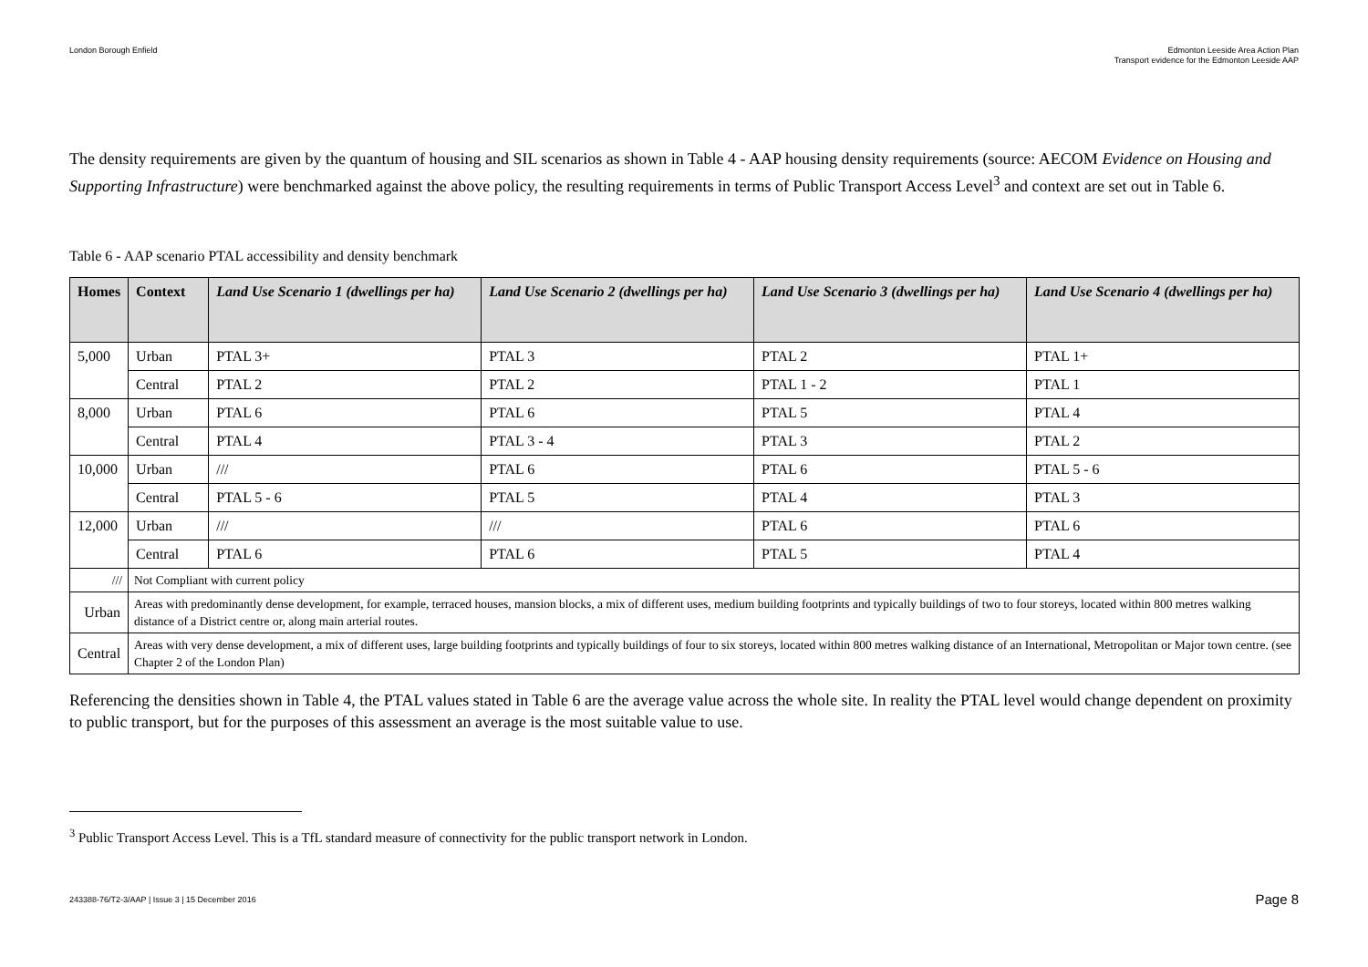London Borough Enfield Edmonton Leeside Area Action Plan
Transport evidence for the Edmonton Leeside AAP
The density requirements are given by the quantum of housing and SIL scenarios as shown in Table 4 - AAP housing density requirements (source: AECOM Evidence on Housing and Supporting Infrastructure) were benchmarked against the above policy, the resulting requirements in terms of Public Transport Access Level<sup>3</sup> and context are set out in Table 6.
Table 6 - AAP scenario PTAL accessibility and density benchmark
| Homes | Context | Land Use Scenario 1 (dwellings per ha) | Land Use Scenario 2 (dwellings per ha) | Land Use Scenario 3 (dwellings per ha) | Land Use Scenario 4 (dwellings per ha) |
| --- | --- | --- | --- | --- | --- |
| 5,000 | Urban | PTAL 3+ | PTAL 3 | PTAL 2 | PTAL 1+ |
| | Central | PTAL 2 | PTAL 2 | PTAL 1 - 2 | PTAL 1 |
| 8,000 | Urban | PTAL 6 | PTAL 6 | PTAL 5 | PTAL 4 |
| | Central | PTAL 4 | PTAL 3 - 4 | PTAL 3 | PTAL 2 |
| 10,000 | Urban | /// | PTAL 6 | PTAL 6 | PTAL 5 - 6 |
| | Central | PTAL 5 - 6 | PTAL 5 | PTAL 4 | PTAL 3 |
| 12,000 | Urban | /// | /// | PTAL 6 | PTAL 6 |
| | Central | PTAL 6 | PTAL 6 | PTAL 5 | PTAL 4 |
| /// | Not Compliant with current policy | | | | |
| Urban | Areas with predominantly dense development, for example, terraced houses, mansion blocks, a mix of different uses, medium building footprints and typically buildings of two to four storeys, located within 800 metres walking distance of a District centre or, along main arterial routes. | | | | |
| Central | Areas with very dense development, a mix of different uses, large building footprints and typically buildings of four to six storeys, located within 800 metres walking distance of an International, Metropolitan or Major town centre. (see Chapter 2 of the London Plan) | | | | |
Referencing the densities shown in Table 4, the PTAL values stated in Table 6 are the average value across the whole site. In reality the PTAL level would change dependent on proximity to public transport, but for the purposes of this assessment an average is the most suitable value to use.
<sup>3</sup> Public Transport Access Level. This is a TfL standard measure of connectivity for the public transport network in London.
243388-76/T2-3/AAP | Issue 3 | 15 December 2016
Page 8